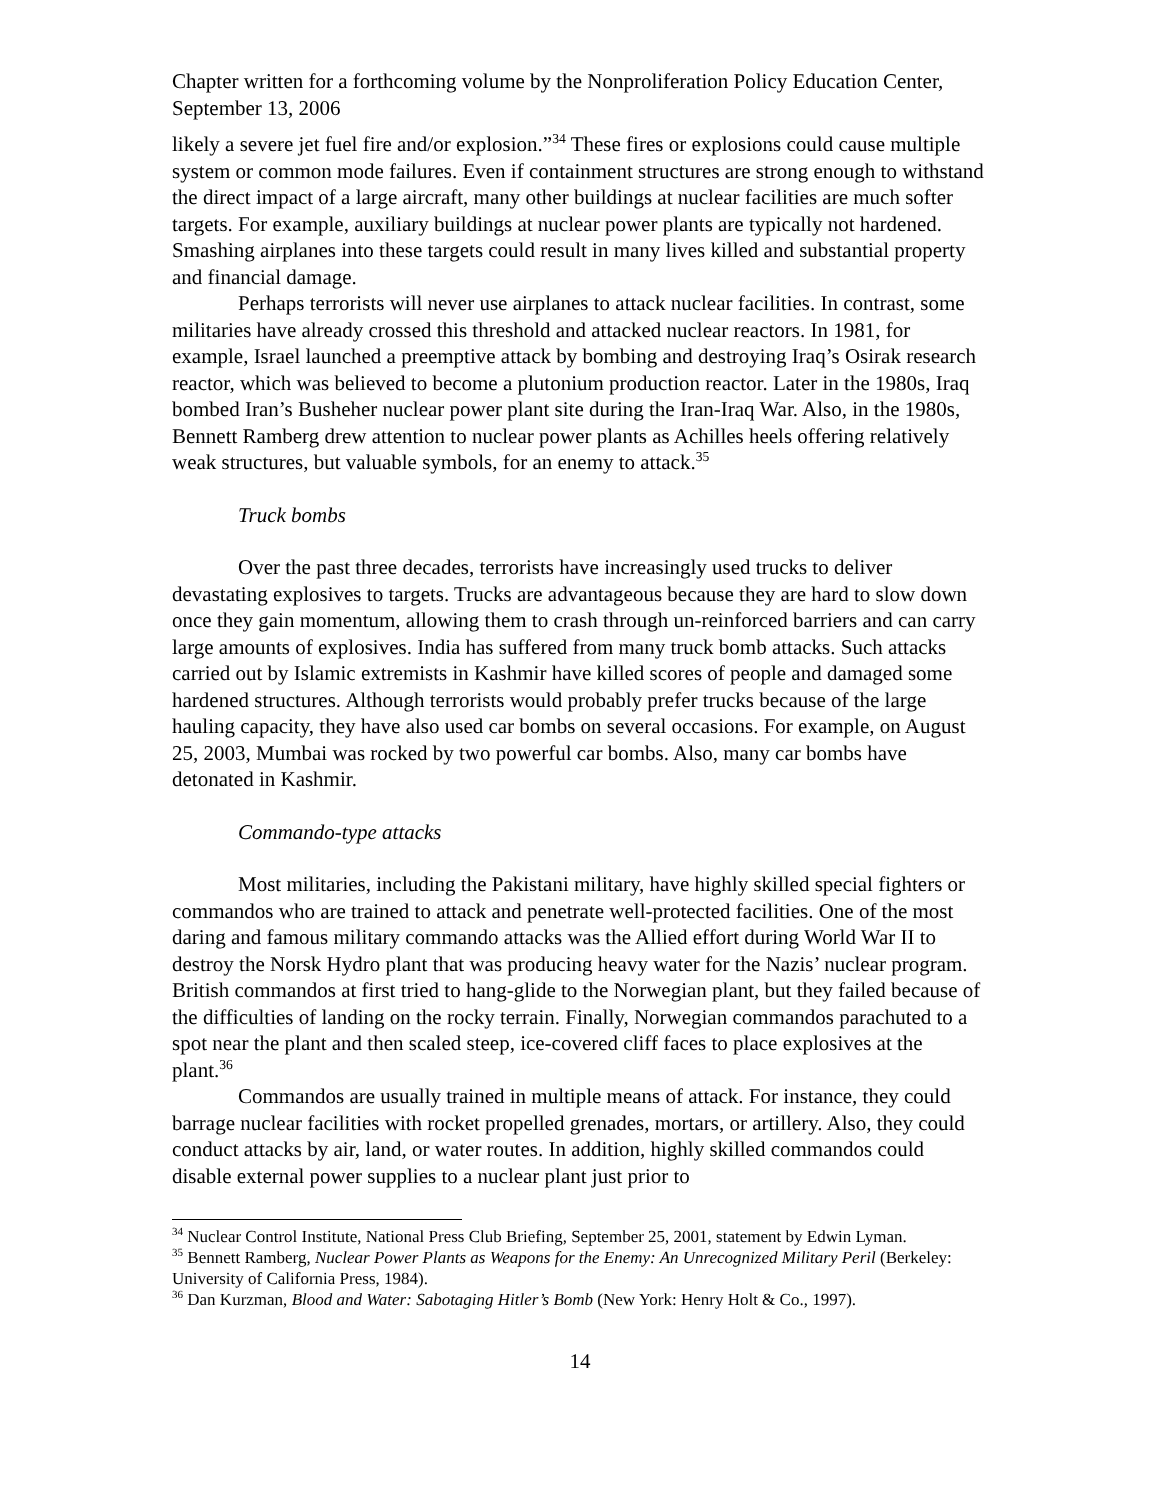Chapter written for a forthcoming volume by the Nonproliferation Policy Education Center, September 13, 2006
likely a severe jet fuel fire and/or explosion.”<sup>34</sup> These fires or explosions could cause multiple system or common mode failures. Even if containment structures are strong enough to withstand the direct impact of a large aircraft, many other buildings at nuclear facilities are much softer targets. For example, auxiliary buildings at nuclear power plants are typically not hardened. Smashing airplanes into these targets could result in many lives killed and substantial property and financial damage.
Perhaps terrorists will never use airplanes to attack nuclear facilities. In contrast, some militaries have already crossed this threshold and attacked nuclear reactors. In 1981, for example, Israel launched a preemptive attack by bombing and destroying Iraq’s Osirak research reactor, which was believed to become a plutonium production reactor. Later in the 1980s, Iraq bombed Iran’s Busheher nuclear power plant site during the Iran-Iraq War. Also, in the 1980s, Bennett Ramberg drew attention to nuclear power plants as Achilles heels offering relatively weak structures, but valuable symbols, for an enemy to attack.<sup>35</sup>
Truck bombs
Over the past three decades, terrorists have increasingly used trucks to deliver devastating explosives to targets. Trucks are advantageous because they are hard to slow down once they gain momentum, allowing them to crash through un-reinforced barriers and can carry large amounts of explosives. India has suffered from many truck bomb attacks. Such attacks carried out by Islamic extremists in Kashmir have killed scores of people and damaged some hardened structures. Although terrorists would probably prefer trucks because of the large hauling capacity, they have also used car bombs on several occasions. For example, on August 25, 2003, Mumbai was rocked by two powerful car bombs. Also, many car bombs have detonated in Kashmir.
Commando-type attacks
Most militaries, including the Pakistani military, have highly skilled special fighters or commandos who are trained to attack and penetrate well-protected facilities. One of the most daring and famous military commando attacks was the Allied effort during World War II to destroy the Norsk Hydro plant that was producing heavy water for the Nazis’ nuclear program. British commandos at first tried to hang-glide to the Norwegian plant, but they failed because of the difficulties of landing on the rocky terrain. Finally, Norwegian commandos parachuted to a spot near the plant and then scaled steep, ice-covered cliff faces to place explosives at the plant.<sup>36</sup>
Commandos are usually trained in multiple means of attack. For instance, they could barrage nuclear facilities with rocket propelled grenades, mortars, or artillery. Also, they could conduct attacks by air, land, or water routes. In addition, highly skilled commandos could disable external power supplies to a nuclear plant just prior to
<sup>34</sup> Nuclear Control Institute, National Press Club Briefing, September 25, 2001, statement by Edwin Lyman.
<sup>35</sup> Bennett Ramberg, Nuclear Power Plants as Weapons for the Enemy: An Unrecognized Military Peril (Berkeley: University of California Press, 1984).
<sup>36</sup> Dan Kurzman, Blood and Water: Sabotaging Hitler’s Bomb (New York: Henry Holt & Co., 1997).
14